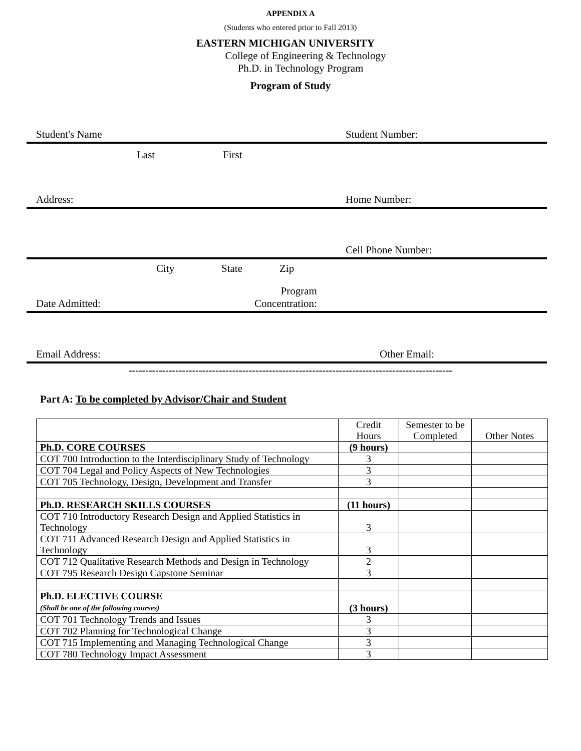APPENDIX A
(Students who entered prior to Fall 2013)
EASTERN MICHIGAN UNIVERSITY
College of Engineering & Technology
Ph.D. in Technology Program
Program of Study
Student's Name Student Number:
Last First
Address: Home Number:
Cell Phone Number:
City State Zip
Date Admitted: Program
Concentration:
Email Address: Other Email:
-------------------------------------------------------------------------------------------------
Part A: To be completed by Advisor/Chair and Student
| | Credit Hours | Semester to be Completed | Other Notes |
| --- | --- | --- | --- |
| Ph.D. CORE COURSES | (9 hours) | | |
| COT 700 Introduction to the Interdisciplinary Study of Technology | 3 | | |
| COT 704 Legal and Policy Aspects of New Technologies | 3 | | |
| COT 705 Technology, Design, Development and Transfer | 3 | | |
| Ph.D. RESEARCH SKILLS COURSES | (11 hours) | | |
| COT 710 Introductory Research Design and Applied Statistics in Technology | 3 | | |
| COT 711 Advanced Research Design and Applied Statistics in Technology | 3 | | |
| COT 712 Qualitative Research Methods and Design in Technology | 2 | | |
| COT 795 Research Design Capstone Seminar | 3 | | |
| Ph.D. ELECTIVE COURSE (Shall be one of the following courses) | (3 hours) | | |
| COT 701 Technology Trends and Issues | 3 | | |
| COT 702 Planning for Technological Change | 3 | | |
| COT 715 Implementing and Managing Technological Change | 3 | | |
| COT 780 Technology Impact Assessment | 3 | | |